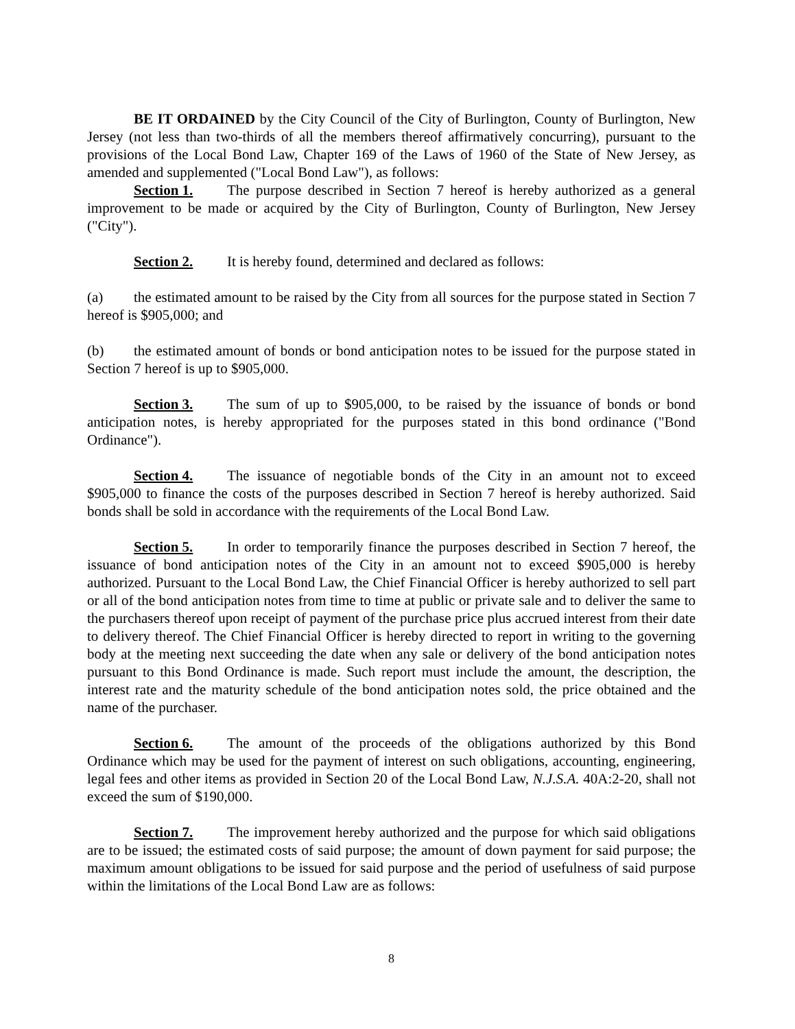BE IT ORDAINED by the City Council of the City of Burlington, County of Burlington, New Jersey (not less than two-thirds of all the members thereof affirmatively concurring), pursuant to the provisions of the Local Bond Law, Chapter 169 of the Laws of 1960 of the State of New Jersey, as amended and supplemented ("Local Bond Law"), as follows:
Section 1. The purpose described in Section 7 hereof is hereby authorized as a general improvement to be made or acquired by the City of Burlington, County of Burlington, New Jersey ("City").
Section 2. It is hereby found, determined and declared as follows:
(a) the estimated amount to be raised by the City from all sources for the purpose stated in Section 7 hereof is $905,000; and
(b) the estimated amount of bonds or bond anticipation notes to be issued for the purpose stated in Section 7 hereof is up to $905,000.
Section 3. The sum of up to $905,000, to be raised by the issuance of bonds or bond anticipation notes, is hereby appropriated for the purposes stated in this bond ordinance ("Bond Ordinance").
Section 4. The issuance of negotiable bonds of the City in an amount not to exceed $905,000 to finance the costs of the purposes described in Section 7 hereof is hereby authorized. Said bonds shall be sold in accordance with the requirements of the Local Bond Law.
Section 5. In order to temporarily finance the purposes described in Section 7 hereof, the issuance of bond anticipation notes of the City in an amount not to exceed $905,000 is hereby authorized. Pursuant to the Local Bond Law, the Chief Financial Officer is hereby authorized to sell part or all of the bond anticipation notes from time to time at public or private sale and to deliver the same to the purchasers thereof upon receipt of payment of the purchase price plus accrued interest from their date to delivery thereof. The Chief Financial Officer is hereby directed to report in writing to the governing body at the meeting next succeeding the date when any sale or delivery of the bond anticipation notes pursuant to this Bond Ordinance is made. Such report must include the amount, the description, the interest rate and the maturity schedule of the bond anticipation notes sold, the price obtained and the name of the purchaser.
Section 6. The amount of the proceeds of the obligations authorized by this Bond Ordinance which may be used for the payment of interest on such obligations, accounting, engineering, legal fees and other items as provided in Section 20 of the Local Bond Law, N.J.S.A. 40A:2-20, shall not exceed the sum of $190,000.
Section 7. The improvement hereby authorized and the purpose for which said obligations are to be issued; the estimated costs of said purpose; the amount of down payment for said purpose; the maximum amount obligations to be issued for said purpose and the period of usefulness of said purpose within the limitations of the Local Bond Law are as follows:
8